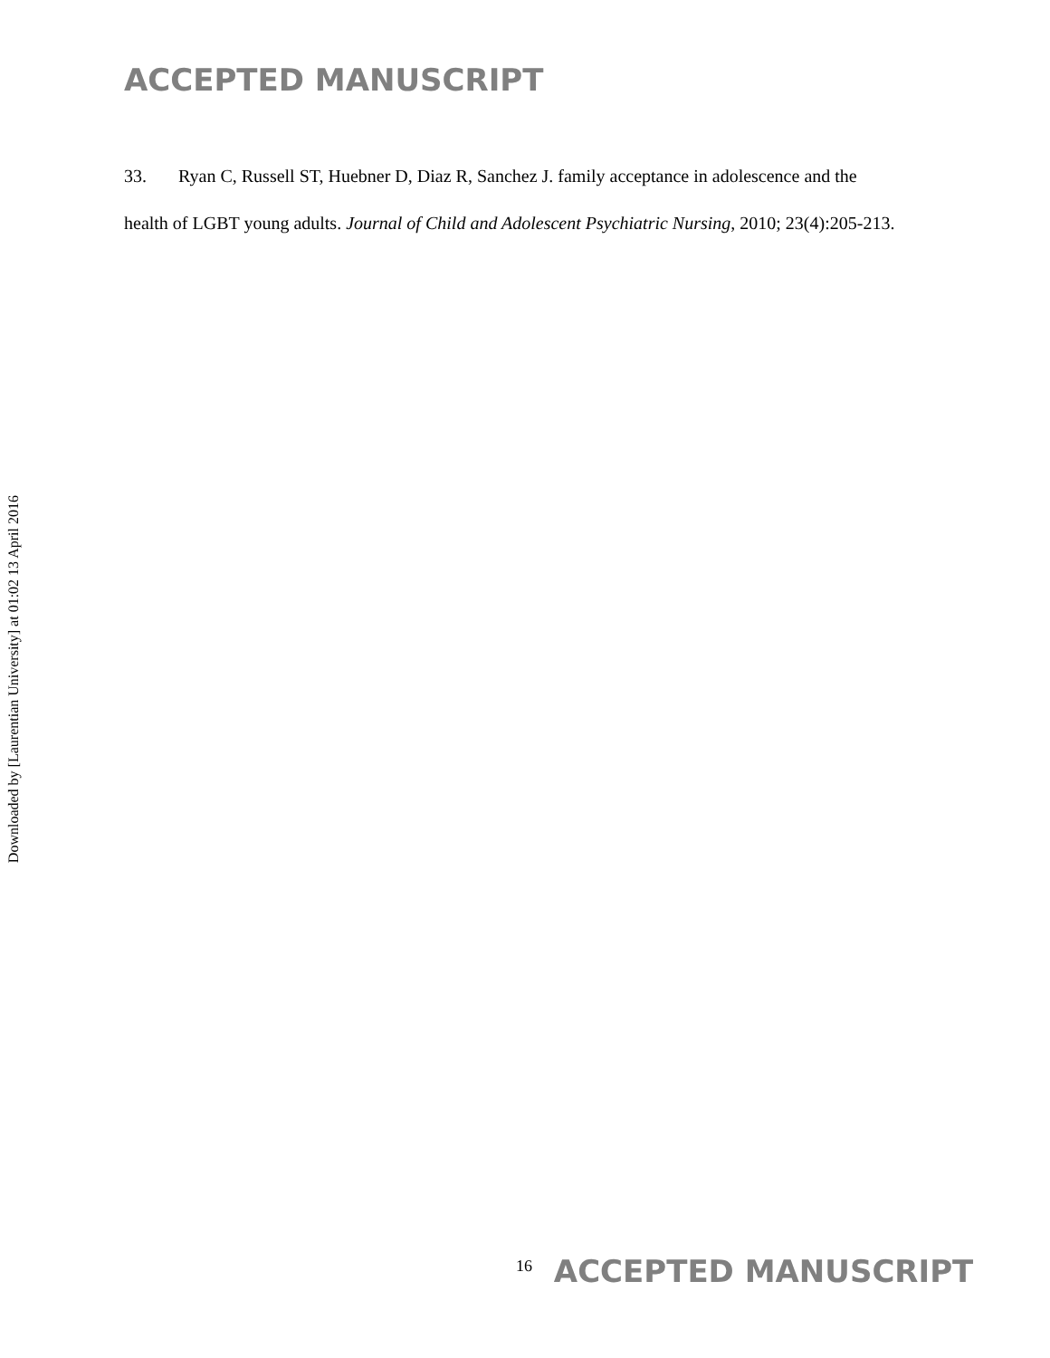Downloaded by [Laurentian University] at 01:02 13 April 2016
ACCEPTED MANUSCRIPT
33. Ryan C, Russell ST, Huebner D, Diaz R, Sanchez J. family acceptance in adolescence and the health of LGBT young adults. Journal of Child and Adolescent Psychiatric Nursing, 2010; 23(4):205-213.
<sup>16</sup> ACCEPTED MANUSCRIPT